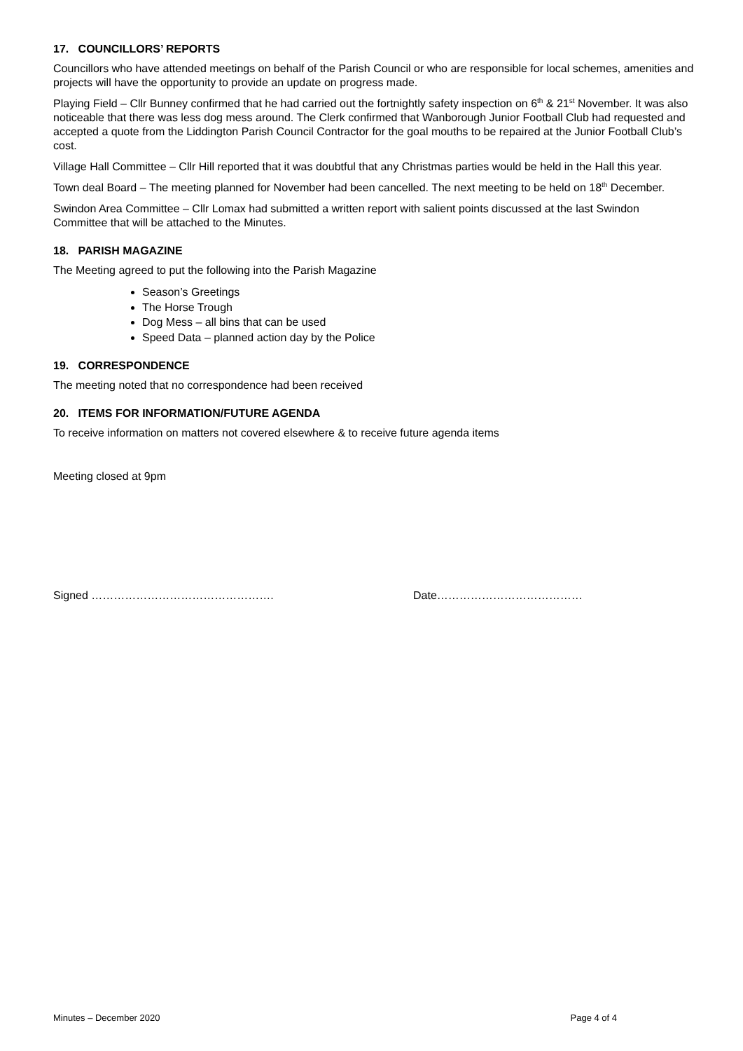17. COUNCILLORS’ REPORTS
Councillors who have attended meetings on behalf of the Parish Council or who are responsible for local schemes, amenities and projects will have the opportunity to provide an update on progress made.
Playing Field – Cllr Bunney confirmed that he had carried out the fortnightly safety inspection on 6<sup>th</sup> & 21<sup>st</sup> November. It was also noticeable that there was less dog mess around. The Clerk confirmed that Wanborough Junior Football Club had requested and accepted a quote from the Liddington Parish Council Contractor for the goal mouths to be repaired at the Junior Football Club’s cost.
Village Hall Committee – Cllr Hill reported that it was doubtful that any Christmas parties would be held in the Hall this year.
Town deal Board – The meeting planned for November had been cancelled. The next meeting to be held on 18<sup>th</sup> December.
Swindon Area Committee – Cllr Lomax had submitted a written report with salient points discussed at the last Swindon Committee that will be attached to the Minutes.
18. PARISH MAGAZINE
The Meeting agreed to put the following into the Parish Magazine
Season’s Greetings
The Horse Trough
Dog Mess – all bins that can be used
Speed Data – planned action day by the Police
19. CORRESPONDENCE
The meeting noted that no correspondence had been received
20. ITEMS FOR INFORMATION/FUTURE AGENDA
To receive information on matters not covered elsewhere & to receive future agenda items
Meeting closed at 9pm
Signed …………………………………………. Date…………………………………
Minutes – December 2020 Page 4 of 4